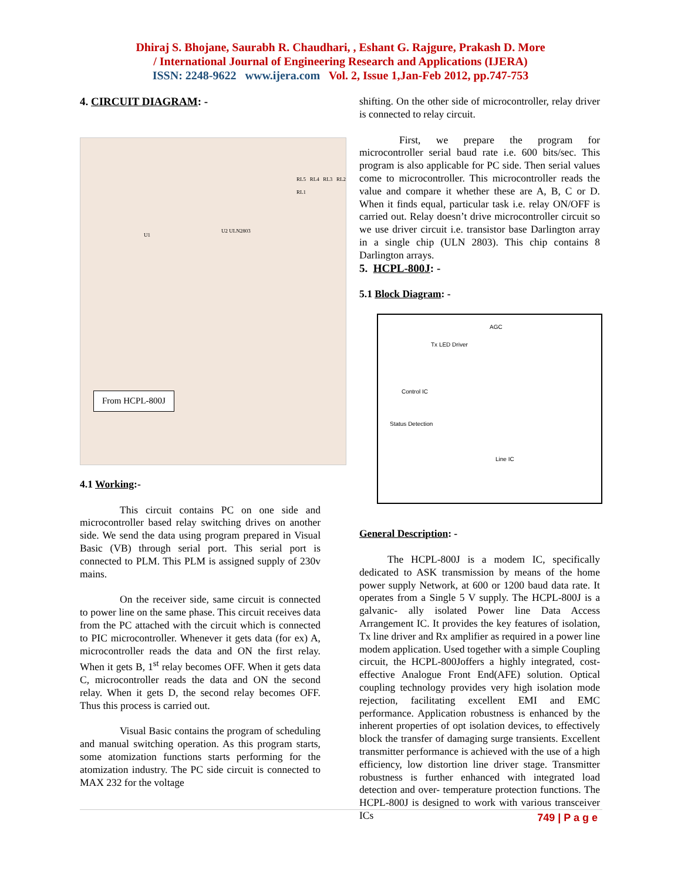Dhiraj S. Bhojane, Saurabh R. Chaudhari, , Eshant G. Rajgure, Prakash D. More
/ International Journal of Engineering Research and Applications (IJERA)
ISSN: 2248-9622 www.ijera.com Vol. 2, Issue 1,Jan-Feb 2012, pp.747-753
4. CIRCUIT DIAGRAM: -
U1
U2 ULN2803
RL5 RL4 RL3 RL2 RL1
From HCPL-800J
4.1 Working:-
This circuit contains PC on one side and microcontroller based relay switching drives on another side. We send the data using program prepared in Visual Basic (VB) through serial port. This serial port is connected to PLM. This PLM is assigned supply of 230v mains.
On the receiver side, same circuit is connected to power line on the same phase. This circuit receives data from the PC attached with the circuit which is connected to PIC microcontroller. Whenever it gets data (for ex) A, microcontroller reads the data and ON the first relay. When it gets B, 1<sup>st</sup> relay becomes OFF. When it gets data C, microcontroller reads the data and ON the second relay. When it gets D, the second relay becomes OFF. Thus this process is carried out.
Visual Basic contains the program of scheduling and manual switching operation. As this program starts, some atomization functions starts performing for the atomization industry. The PC side circuit is connected to MAX 232 for the voltage
shifting. On the other side of microcontroller, relay driver is connected to relay circuit.
First, we prepare the program for microcontroller serial baud rate i.e. 600 bits/sec. This program is also applicable for PC side. Then serial values come to microcontroller. This microcontroller reads the value and compare it whether these are A, B, C or D. When it finds equal, particular task i.e. relay ON/OFF is carried out. Relay doesn’t drive microcontroller circuit so we use driver circuit i.e. transistor base Darlington array in a single chip (ULN 2803). This chip contains 8 Darlington arrays.
5. HCPL-800J: -
5.1 Block Diagram: -
Control IC
Line IC
AGC
Tx LED Driver
Status Detection
General Description: -
The HCPL-800J is a modem IC, specifically dedicated to ASK transmission by means of the home power supply Network, at 600 or 1200 baud data rate. It operates from a Single 5 V supply. The HCPL-800J is a galvanic- ally isolated Power line Data Access Arrangement IC. It provides the key features of isolation, Tx line driver and Rx amplifier as required in a power line modem application. Used together with a simple Coupling circuit, the HCPL-800Joffers a highly integrated, cost-effective Analogue Front End(AFE) solution. Optical coupling technology provides very high isolation mode rejection, facilitating excellent EMI and EMC performance. Application robustness is enhanced by the inherent properties of opt isolation devices, to effectively block the transfer of damaging surge transients. Excellent transmitter performance is achieved with the use of a high efficiency, low distortion line driver stage. Transmitter robustness is further enhanced with integrated load detection and over- temperature protection functions. The HCPL-800J is designed to work with various transceiver ICs
749 | P a g e